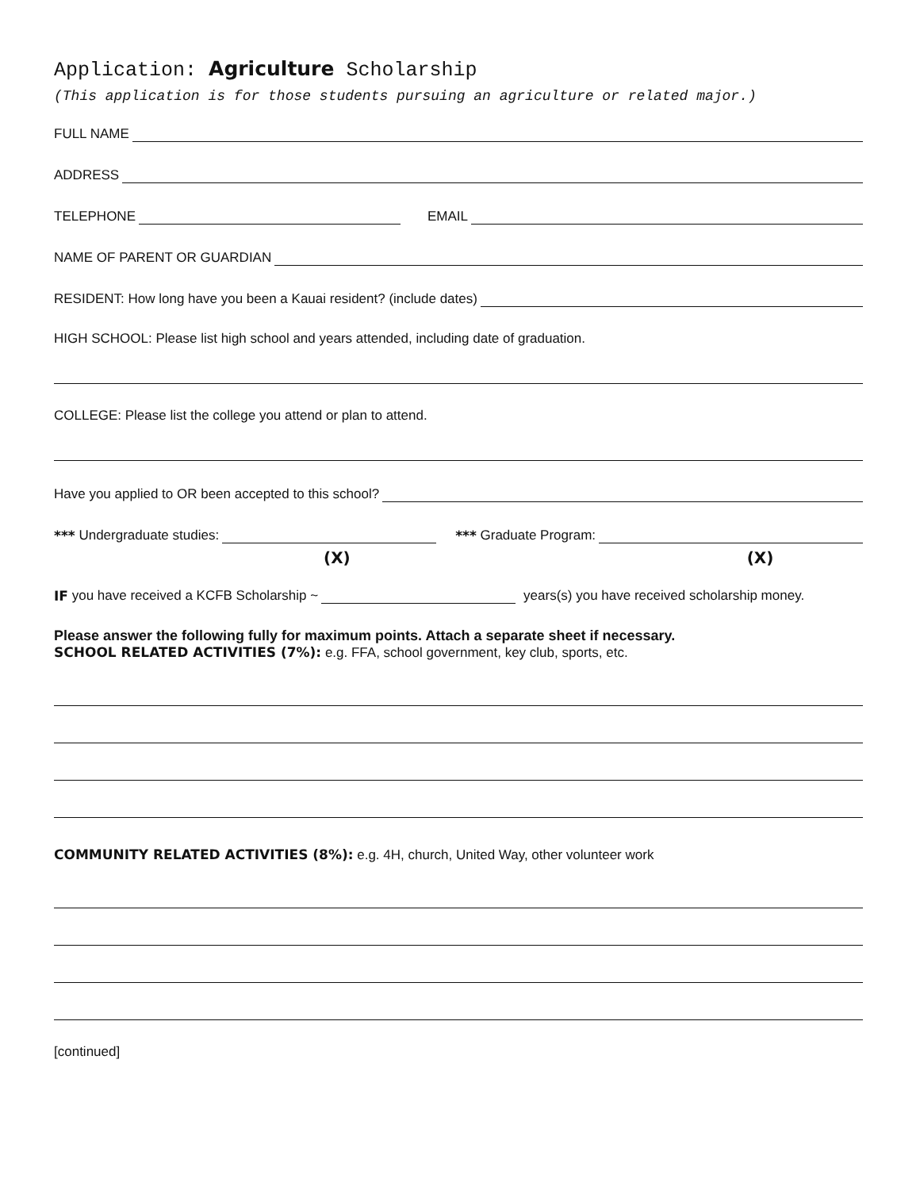Application: Agriculture Scholarship
(This application is for those students pursuing an agriculture or related major.)
FULL NAME
ADDRESS
TELEPHONE EMAIL
NAME OF PARENT OR GUARDIAN
RESIDENT: How long have you been a Kauai resident? (include dates)
HIGH SCHOOL: Please list high school and years attended, including date of graduation.
COLLEGE: Please list the college you attend or plan to attend.
Have you applied to OR been accepted to this school?
*** Undergraduate studies: *** Graduate Program:
(X) (X)
IF you have received a KCFB Scholarship ~ years(s) you have received scholarship money.
Please answer the following fully for maximum points. Attach a separate sheet if necessary.
SCHOOL RELATED ACTIVITIES (7%): e.g. FFA, school government, key club, sports, etc.
COMMUNITY RELATED ACTIVITIES (8%): e.g. 4H, church, United Way, other volunteer work
[continued]